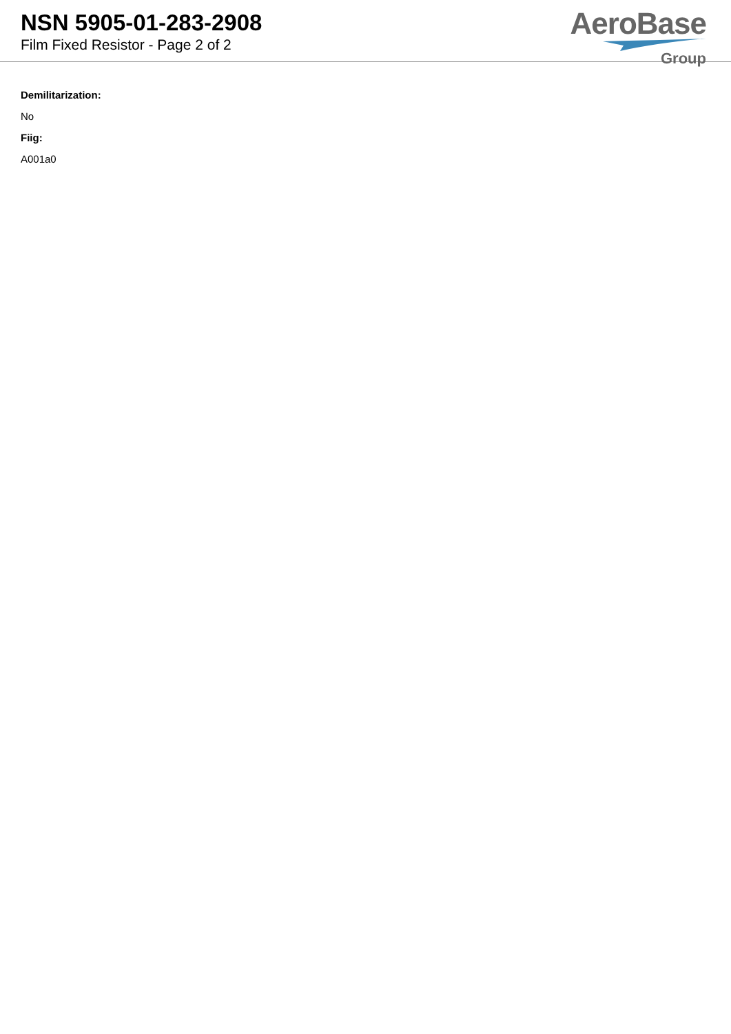NSN 5905-01-283-2908
Film Fixed Resistor - Page 2 of 2
AeroBase
Group
Demilitarization:
No
Fiig:
A001a0